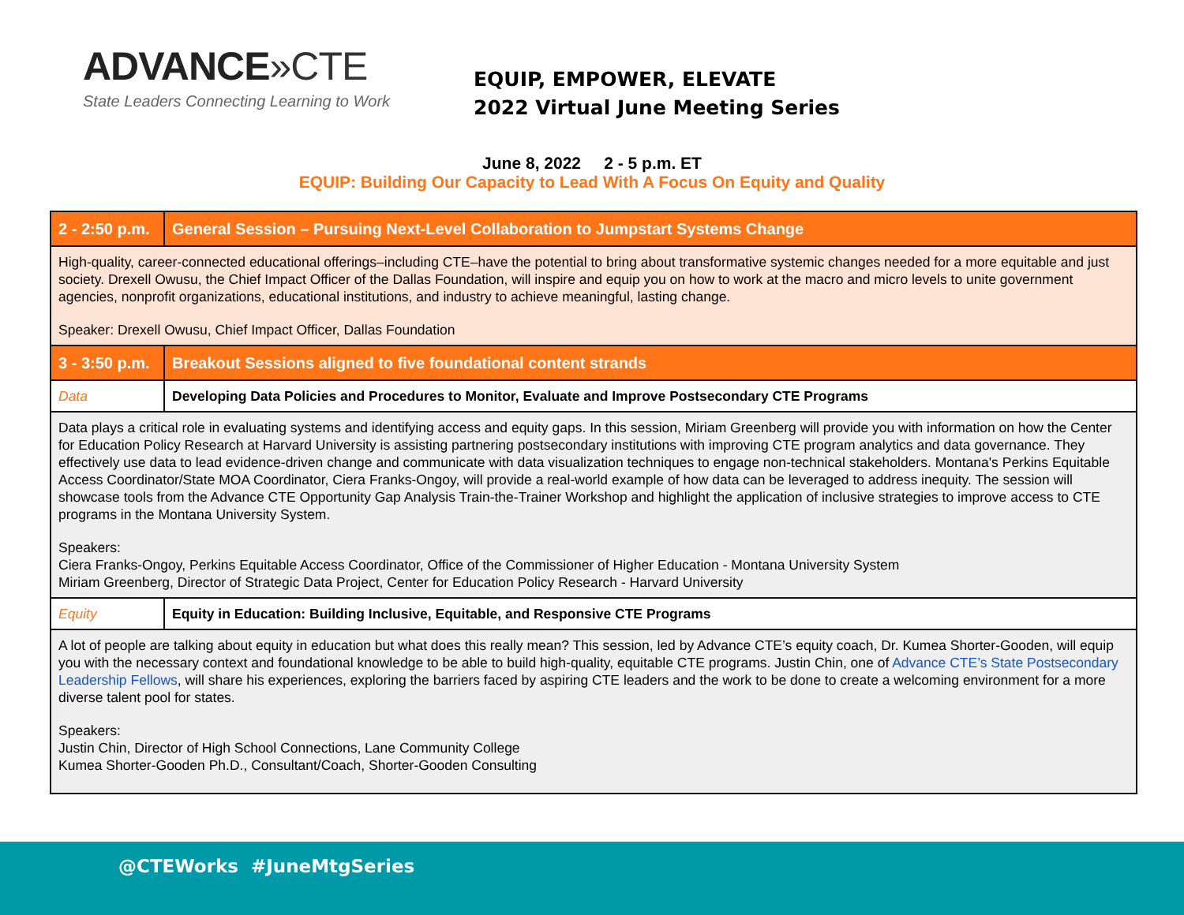ADVANCE»CTE
State Leaders Connecting Learning to Work
EQUIP, EMPOWER, ELEVATE
2022 Virtual June Meeting Series
June 8, 2022 2 - 5 p.m. ET
EQUIP: Building Our Capacity to Lead With A Focus On Equity and Quality
| 2 - 2:50 p.m. | General Session – Pursuing Next-Level Collaboration to Jumpstart Systems Change |
| High-quality, career-connected educational offerings–including CTE–have the potential to bring about transformative systemic changes needed for a more equitable and just society. Drexell Owusu, the Chief Impact Officer of the Dallas Foundation, will inspire and equip you on how to work at the macro and micro levels to unite government agencies, nonprofit organizations, educational institutions, and industry to achieve meaningful, lasting change. Speaker: Drexell Owusu, Chief Impact Officer, Dallas Foundation | |
| 3 - 3:50 p.m. | Breakout Sessions aligned to five foundational content strands |
| Data | Developing Data Policies and Procedures to Monitor, Evaluate and Improve Postsecondary CTE Programs |
| Data plays a critical role in evaluating systems and identifying access and equity gaps. In this session, Miriam Greenberg will provide you with information on how the Center for Education Policy Research at Harvard University is assisting partnering postsecondary institutions with improving CTE program analytics and data governance. They effectively use data to lead evidence-driven change and communicate with data visualization techniques to engage non-technical stakeholders. Montana's Perkins Equitable Access Coordinator/State MOA Coordinator, Ciera Franks-Ongoy, will provide a real-world example of how data can be leveraged to address inequity. The session will showcase tools from the Advance CTE Opportunity Gap Analysis Train-the-Trainer Workshop and highlight the application of inclusive strategies to improve access to CTE programs in the Montana University System. Speakers: Ciera Franks-Ongoy, Perkins Equitable Access Coordinator, Office of the Commissioner of Higher Education - Montana University System Miriam Greenberg, Director of Strategic Data Project, Center for Education Policy Research - Harvard University | |
| Equity | Equity in Education: Building Inclusive, Equitable, and Responsive CTE Programs |
| A lot of people are talking about equity in education but what does this really mean? This session, led by Advance CTE’s equity coach, Dr. Kumea Shorter-Gooden, will equip you with the necessary context and foundational knowledge to be able to build high-quality, equitable CTE programs. Justin Chin, one of Advance CTE’s State Postsecondary Leadership Fellows , will share his experiences, exploring the barriers faced by aspiring CTE leaders and the work to be done to create a welcoming environment for a more diverse talent pool for states. Speakers: Justin Chin, Director of High School Connections, Lane Community College Kumea Shorter-Gooden Ph.D., Consultant/Coach, Shorter-Gooden Consulting | |
@CTEWorks #JuneMtgSeries